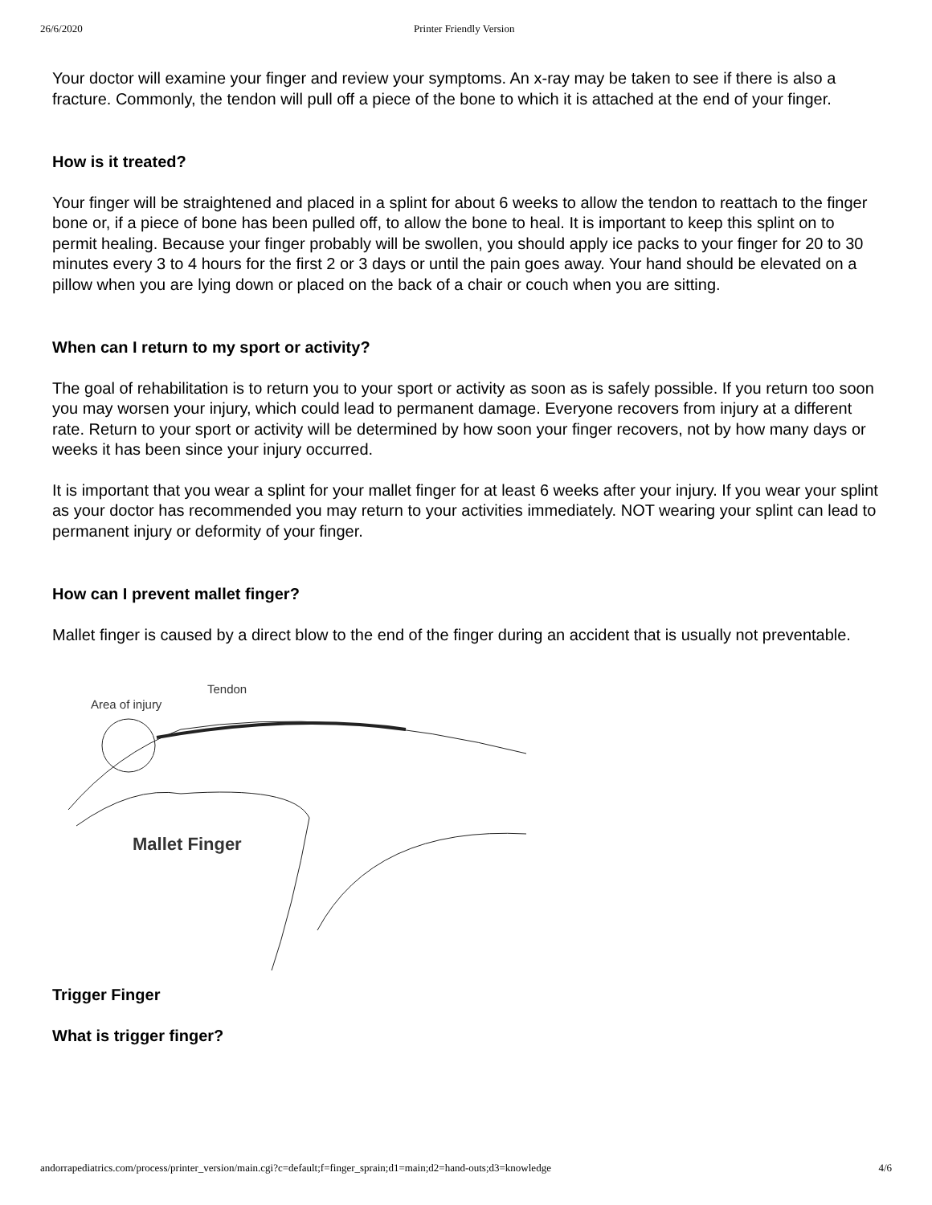26/6/2020 Printer Friendly Version
Your doctor will examine your finger and review your symptoms. An x-ray may be taken to see if there is also a fracture. Commonly, the tendon will pull off a piece of the bone to which it is attached at the end of your finger.
How is it treated?
Your finger will be straightened and placed in a splint for about 6 weeks to allow the tendon to reattach to the finger bone or, if a piece of bone has been pulled off, to allow the bone to heal. It is important to keep this splint on to permit healing. Because your finger probably will be swollen, you should apply ice packs to your finger for 20 to 30 minutes every 3 to 4 hours for the first 2 or 3 days or until the pain goes away. Your hand should be elevated on a pillow when you are lying down or placed on the back of a chair or couch when you are sitting.
When can I return to my sport or activity?
The goal of rehabilitation is to return you to your sport or activity as soon as is safely possible. If you return too soon you may worsen your injury, which could lead to permanent damage. Everyone recovers from injury at a different rate. Return to your sport or activity will be determined by how soon your finger recovers, not by how many days or weeks it has been since your injury occurred.
It is important that you wear a splint for your mallet finger for at least 6 weeks after your injury. If you wear your splint as your doctor has recommended you may return to your activities immediately. NOT wearing your splint can lead to permanent injury or deformity of your finger.
How can I prevent mallet finger?
Mallet finger is caused by a direct blow to the end of the finger during an accident that is usually not preventable.
Tendon
Area of injury
Mallet Finger
Trigger Finger
What is trigger finger?
andorrapediatrics.com/process/printer_version/main.cgi?c=default;f=finger_sprain;d1=main;d2=hand-outs;d3=knowledge 4/6